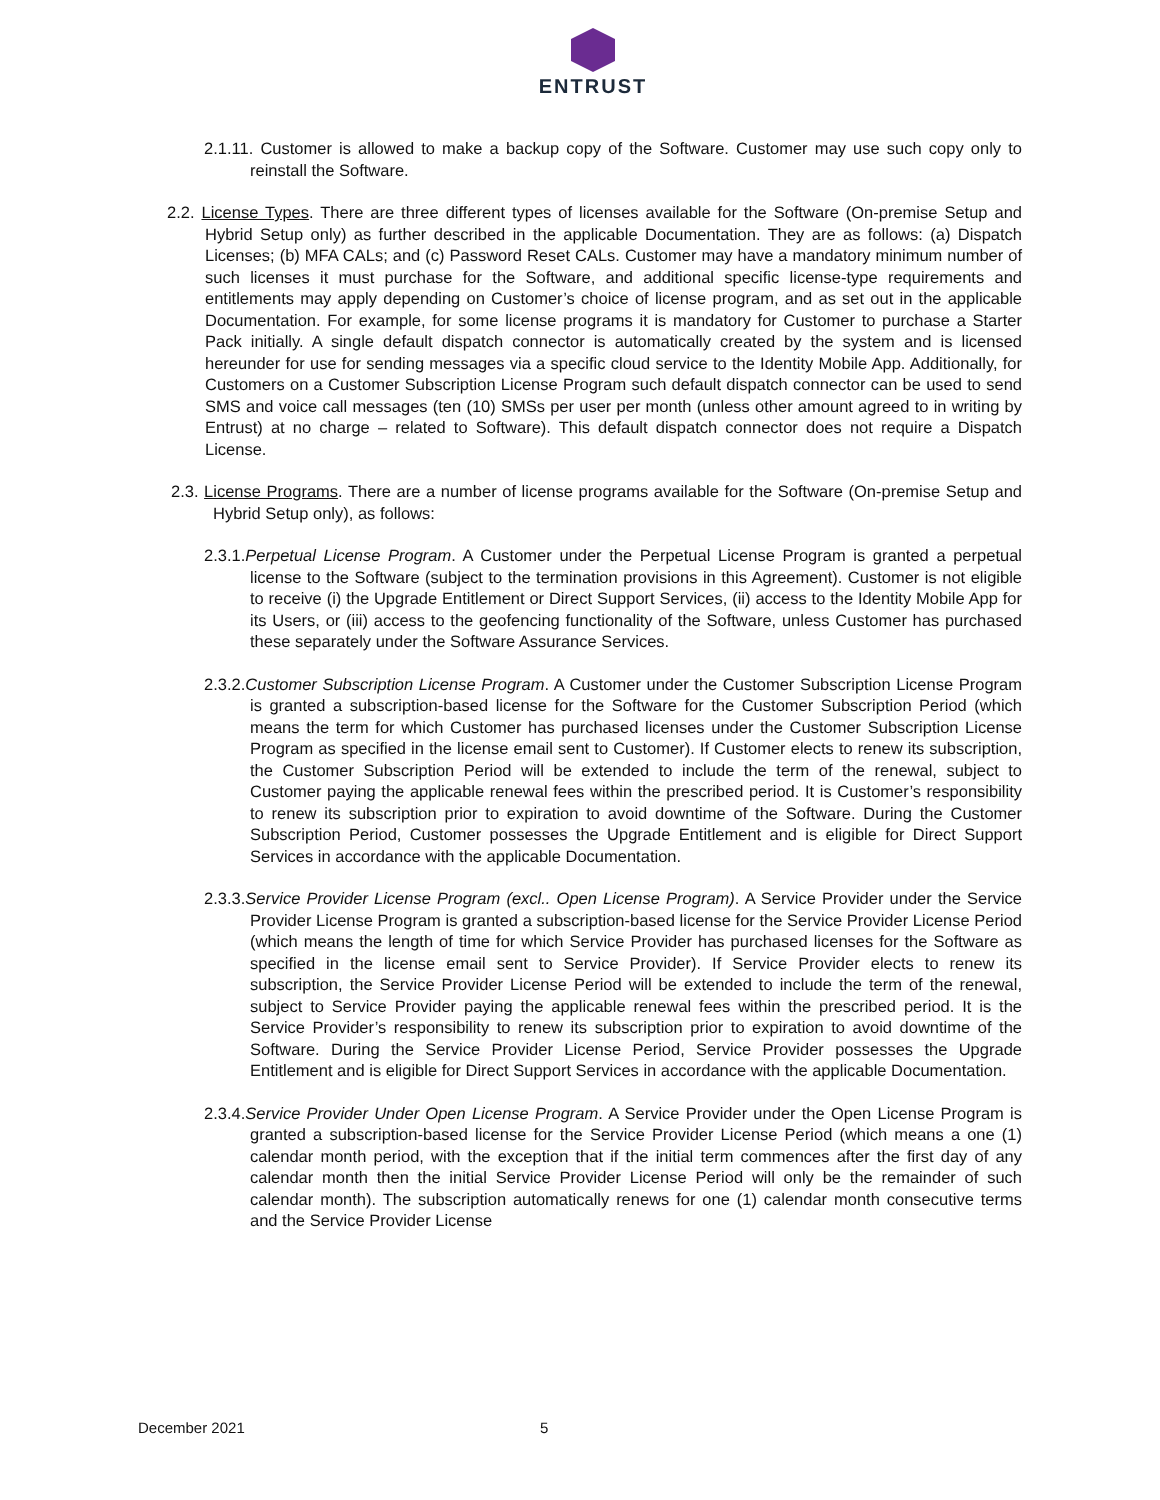ENTRUST
2.1.11. Customer is allowed to make a backup copy of the Software. Customer may use such copy only to reinstall the Software.
2.2. License Types. There are three different types of licenses available for the Software (On-premise Setup and Hybrid Setup only) as further described in the applicable Documentation. They are as follows: (a) Dispatch Licenses; (b) MFA CALs; and (c) Password Reset CALs. Customer may have a mandatory minimum number of such licenses it must purchase for the Software, and additional specific license-type requirements and entitlements may apply depending on Customer’s choice of license program, and as set out in the applicable Documentation. For example, for some license programs it is mandatory for Customer to purchase a Starter Pack initially. A single default dispatch connector is automatically created by the system and is licensed hereunder for use for sending messages via a specific cloud service to the Identity Mobile App. Additionally, for Customers on a Customer Subscription License Program such default dispatch connector can be used to send SMS and voice call messages (ten (10) SMSs per user per month (unless other amount agreed to in writing by Entrust) at no charge – related to Software). This default dispatch connector does not require a Dispatch License.
2.3. License Programs. There are a number of license programs available for the Software (On-premise Setup and Hybrid Setup only), as follows:
2.3.1.Perpetual License Program. A Customer under the Perpetual License Program is granted a perpetual license to the Software (subject to the termination provisions in this Agreement). Customer is not eligible to receive (i) the Upgrade Entitlement or Direct Support Services, (ii) access to the Identity Mobile App for its Users, or (iii) access to the geofencing functionality of the Software, unless Customer has purchased these separately under the Software Assurance Services.
2.3.2.Customer Subscription License Program. A Customer under the Customer Subscription License Program is granted a subscription-based license for the Software for the Customer Subscription Period (which means the term for which Customer has purchased licenses under the Customer Subscription License Program as specified in the license email sent to Customer). If Customer elects to renew its subscription, the Customer Subscription Period will be extended to include the term of the renewal, subject to Customer paying the applicable renewal fees within the prescribed period. It is Customer’s responsibility to renew its subscription prior to expiration to avoid downtime of the Software. During the Customer Subscription Period, Customer possesses the Upgrade Entitlement and is eligible for Direct Support Services in accordance with the applicable Documentation.
2.3.3.Service Provider License Program (excl.. Open License Program). A Service Provider under the Service Provider License Program is granted a subscription-based license for the Service Provider License Period (which means the length of time for which Service Provider has purchased licenses for the Software as specified in the license email sent to Service Provider). If Service Provider elects to renew its subscription, the Service Provider License Period will be extended to include the term of the renewal, subject to Service Provider paying the applicable renewal fees within the prescribed period. It is the Service Provider’s responsibility to renew its subscription prior to expiration to avoid downtime of the Software. During the Service Provider License Period, Service Provider possesses the Upgrade Entitlement and is eligible for Direct Support Services in accordance with the applicable Documentation.
2.3.4.Service Provider Under Open License Program. A Service Provider under the Open License Program is granted a subscription-based license for the Service Provider License Period (which means a one (1) calendar month period, with the exception that if the initial term commences after the first day of any calendar month then the initial Service Provider License Period will only be the remainder of such calendar month). The subscription automatically renews for one (1) calendar month consecutive terms and the Service Provider License
December 2021 5